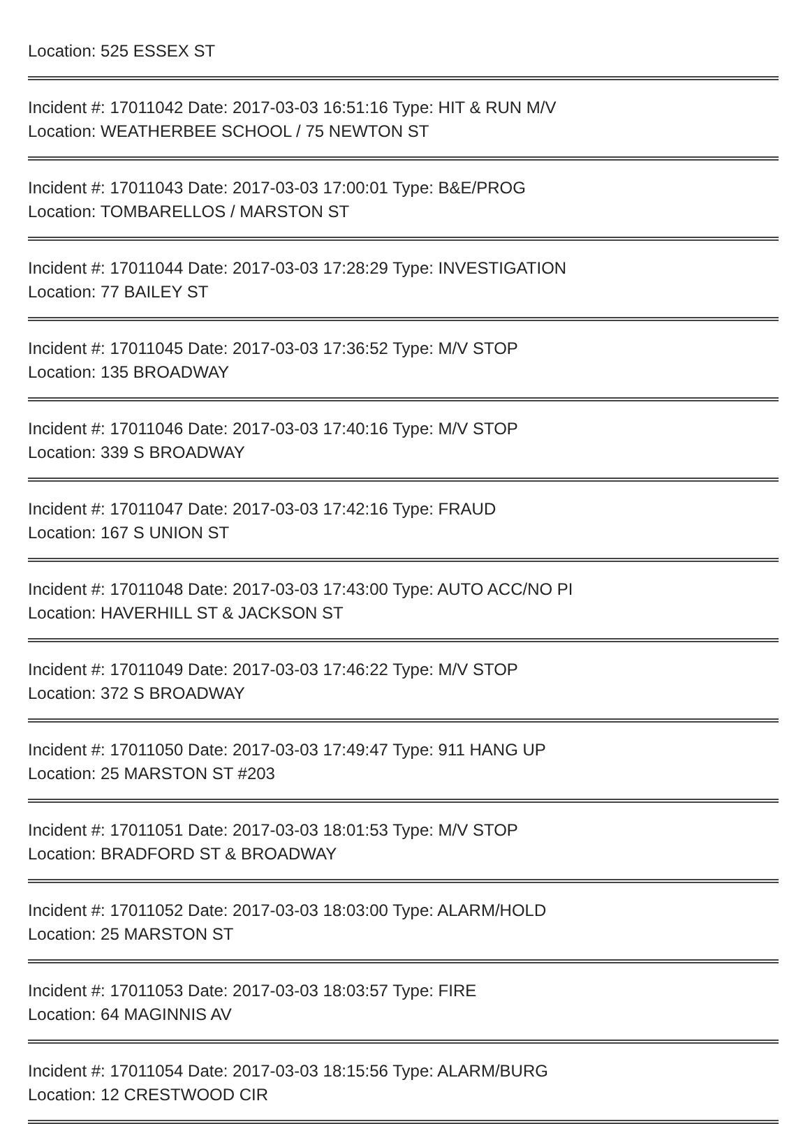Location: 525 ESSEX ST
Incident #: 17011042 Date: 2017-03-03 16:51:16 Type: HIT & RUN M/V
Location: WEATHERBEE SCHOOL / 75 NEWTON ST
Incident #: 17011043 Date: 2017-03-03 17:00:01 Type: B&E/PROG
Location: TOMBARELLOS / MARSTON ST
Incident #: 17011044 Date: 2017-03-03 17:28:29 Type: INVESTIGATION
Location: 77 BAILEY ST
Incident #: 17011045 Date: 2017-03-03 17:36:52 Type: M/V STOP
Location: 135 BROADWAY
Incident #: 17011046 Date: 2017-03-03 17:40:16 Type: M/V STOP
Location: 339 S BROADWAY
Incident #: 17011047 Date: 2017-03-03 17:42:16 Type: FRAUD
Location: 167 S UNION ST
Incident #: 17011048 Date: 2017-03-03 17:43:00 Type: AUTO ACC/NO PI
Location: HAVERHILL ST & JACKSON ST
Incident #: 17011049 Date: 2017-03-03 17:46:22 Type: M/V STOP
Location: 372 S BROADWAY
Incident #: 17011050 Date: 2017-03-03 17:49:47 Type: 911 HANG UP
Location: 25 MARSTON ST #203
Incident #: 17011051 Date: 2017-03-03 18:01:53 Type: M/V STOP
Location: BRADFORD ST & BROADWAY
Incident #: 17011052 Date: 2017-03-03 18:03:00 Type: ALARM/HOLD
Location: 25 MARSTON ST
Incident #: 17011053 Date: 2017-03-03 18:03:57 Type: FIRE
Location: 64 MAGINNIS AV
Incident #: 17011054 Date: 2017-03-03 18:15:56 Type: ALARM/BURG
Location: 12 CRESTWOOD CIR